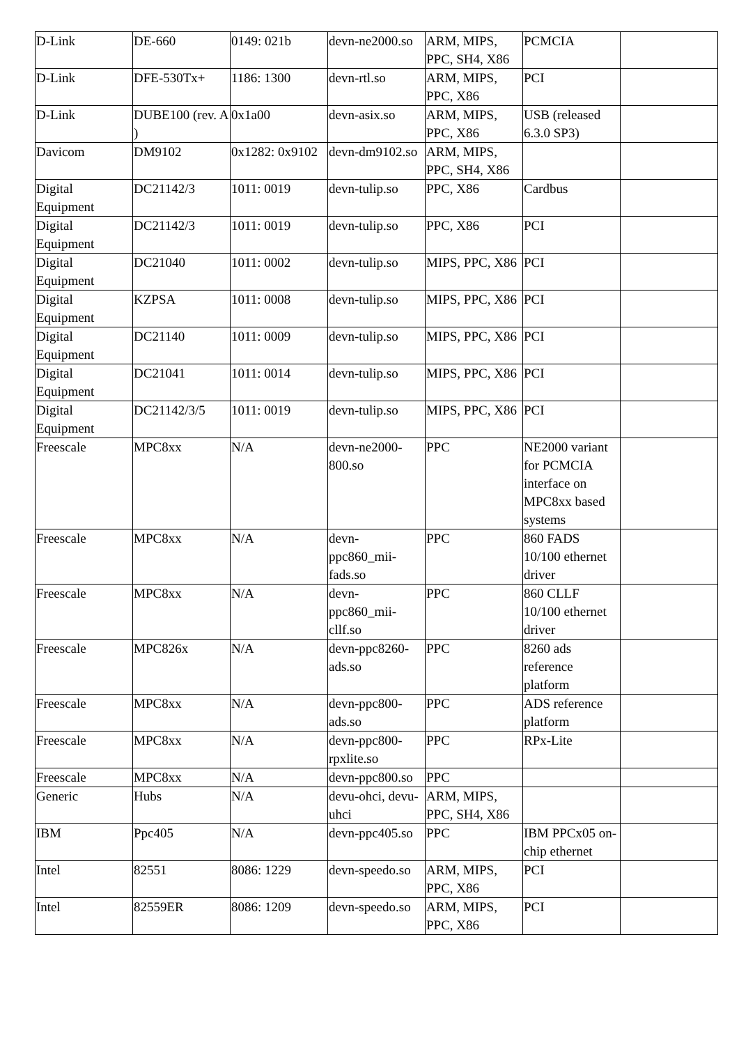| D-Link | DE-660 | 0149: 021b | devn-ne2000.so | ARM, MIPS, PPC, SH4, X86 | PCMCIA | |
| D-Link | DFE-530Tx+ | 1186: 1300 | devn-rtl.so | ARM, MIPS, PPC, X86 | PCI | |
| D-Link | DUBE100 (rev. A ) | 0x1a00 | devn-asix.so | ARM, MIPS, PPC, X86 | USB (released 6.3.0 SP3) | |
| Davicom | DM9102 | 0x1282: 0x9102 | devn-dm9102.so | ARM, MIPS, PPC, SH4, X86 | | |
| Digital Equipment | DC21142/3 | 1011: 0019 | devn-tulip.so | PPC, X86 | Cardbus | |
| Digital Equipment | DC21142/3 | 1011: 0019 | devn-tulip.so | PPC, X86 | PCI | |
| Digital Equipment | DC21040 | 1011: 0002 | devn-tulip.so | MIPS, PPC, X86 | PCI | |
| Digital Equipment | KZPSA | 1011: 0008 | devn-tulip.so | MIPS, PPC, X86 | PCI | |
| Digital Equipment | DC21140 | 1011: 0009 | devn-tulip.so | MIPS, PPC, X86 | PCI | |
| Digital Equipment | DC21041 | 1011: 0014 | devn-tulip.so | MIPS, PPC, X86 | PCI | |
| Digital Equipment | DC21142/3/5 | 1011: 0019 | devn-tulip.so | MIPS, PPC, X86 | PCI | |
| Freescale | MPC8xx | N/A | devn-ne2000-800.so | PPC | NE2000 variant for PCMCIA interface on MPC8xx based systems | |
| Freescale | MPC8xx | N/A | devn-ppc860_mii-fads.so | PPC | 860 FADS 10/100 ethernet driver | |
| Freescale | MPC8xx | N/A | devn-ppc860_mii-cllf.so | PPC | 860 CLLF 10/100 ethernet driver | |
| Freescale | MPC826x | N/A | devn-ppc8260-ads.so | PPC | 8260 ads reference platform | |
| Freescale | MPC8xx | N/A | devn-ppc800-ads.so | PPC | ADS reference platform | |
| Freescale | MPC8xx | N/A | devn-ppc800-rpxlite.so | PPC | RPx-Lite | |
| Freescale | MPC8xx | N/A | devn-ppc800.so | PPC | | |
| Generic | Hubs | N/A | devu-ohci, devu-uhci | ARM, MIPS, PPC, SH4, X86 | | |
| IBM | Ppc405 | N/A | devn-ppc405.so | PPC | IBM PPCx05 on-chip ethernet | |
| Intel | 82551 | 8086: 1229 | devn-speedo.so | ARM, MIPS, PPC, X86 | PCI | |
| Intel | 82559ER | 8086: 1209 | devn-speedo.so | ARM, MIPS, PPC, X86 | PCI | |